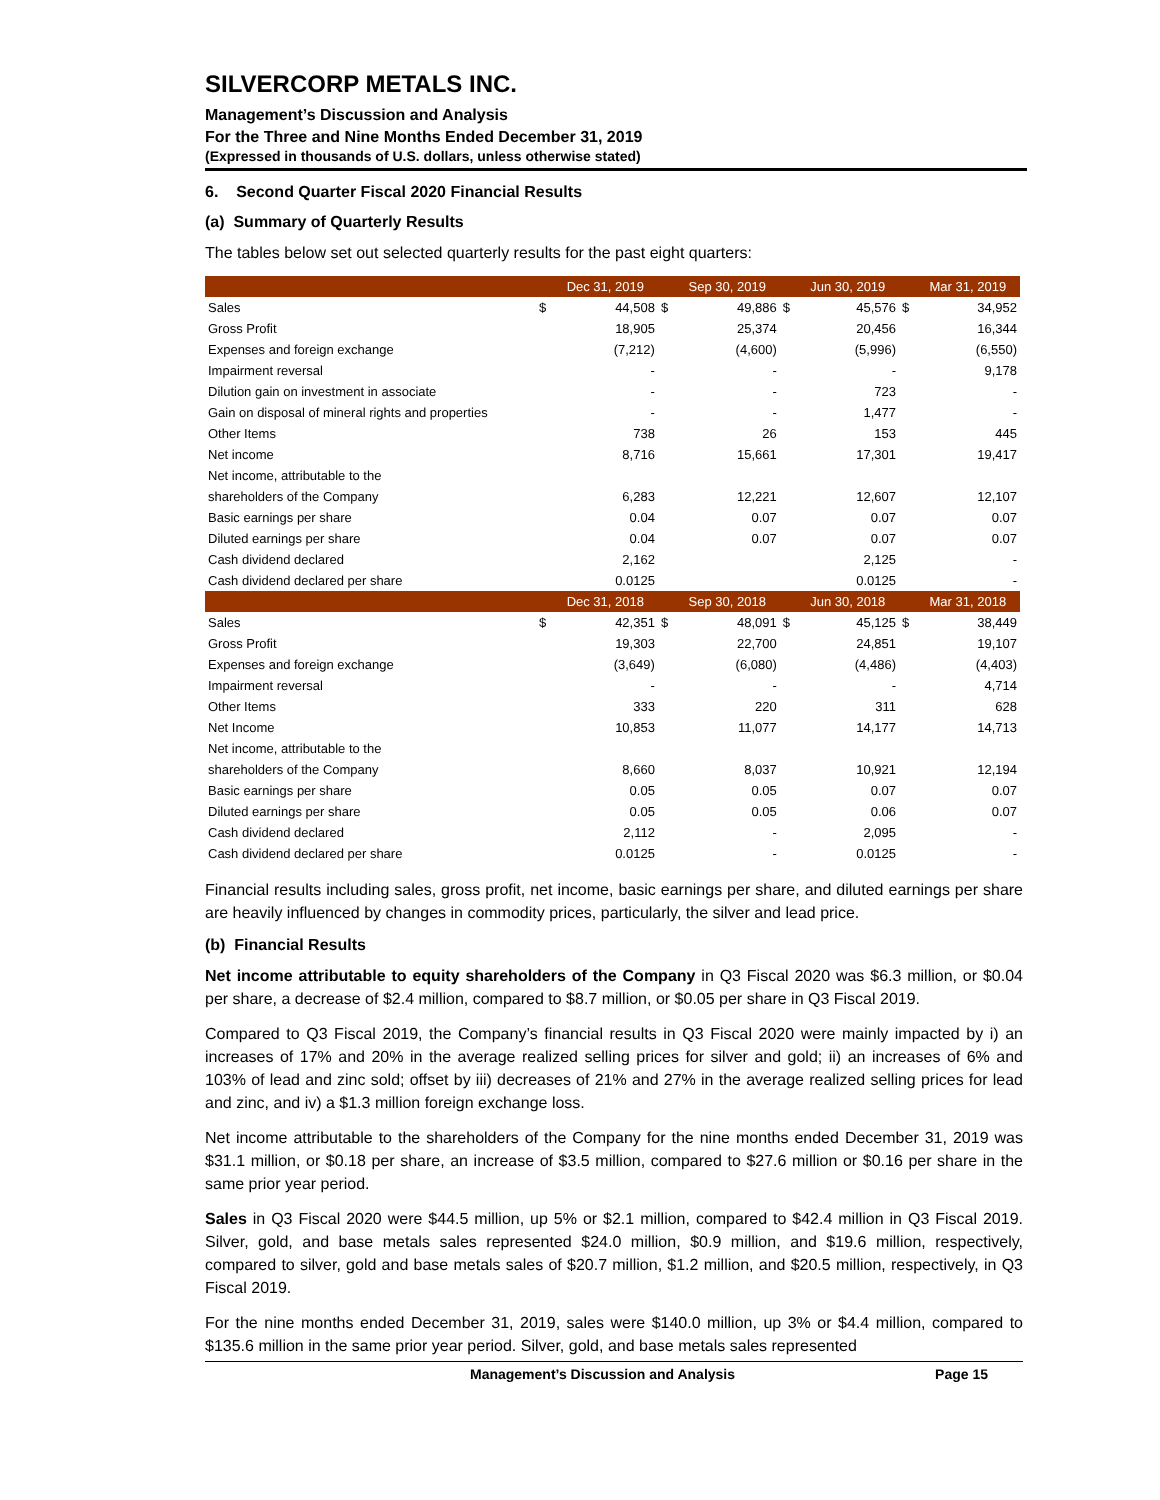SILVERCORP METALS INC.
Management’s Discussion and Analysis
For the Three and Nine Months Ended December 31, 2019
(Expressed in thousands of U.S. dollars, unless otherwise stated)
6. Second Quarter Fiscal 2020 Financial Results
(a) Summary of Quarterly Results
The tables below set out selected quarterly results for the past eight quarters:
| | | Dec 31, 2019 | | Sep 30, 2019 | | Jun 30, 2019 | | Mar 31, 2019 |
| Sales | $ | 44,508 | $ | 49,886 | $ | 45,576 | $ | 34,952 |
| Gross Profit | | 18,905 | | 25,374 | | 20,456 | | 16,344 |
| Expenses and foreign exchange | | (7,212) | | (4,600) | | (5,996) | | (6,550) |
| Impairment reversal | | - | | - | | - | | 9,178 |
| Dilution gain on investment in associate | | - | | - | | 723 | | - |
| Gain on disposal of mineral rights and properties | | - | | - | | 1,477 | | - |
| Other Items | | 738 | | 26 | | 153 | | 445 |
| Net income | | 8,716 | | 15,661 | | 17,301 | | 19,417 |
| Net income, attributable to the | | | | | | | | |
| shareholders of the Company | | 6,283 | | 12,221 | | 12,607 | | 12,107 |
| Basic earnings per share | | 0.04 | | 0.07 | | 0.07 | | 0.07 |
| Diluted earnings per share | | 0.04 | | 0.07 | | 0.07 | | 0.07 |
| Cash dividend declared | | 2,162 | | | | 2,125 | | - |
| Cash dividend declared per share | | 0.0125 | | | | 0.0125 | | - |
| | | Dec 31, 2018 | | Sep 30, 2018 | | Jun 30, 2018 | | Mar 31, 2018 |
| Sales | $ | 42,351 | $ | 48,091 | $ | 45,125 | $ | 38,449 |
| Gross Profit | | 19,303 | | 22,700 | | 24,851 | | 19,107 |
| Expenses and foreign exchange | | (3,649) | | (6,080) | | (4,486) | | (4,403) |
| Impairment reversal | | - | | - | | - | | 4,714 |
| Other Items | | 333 | | 220 | | 311 | | 628 |
| Net Income | | 10,853 | | 11,077 | | 14,177 | | 14,713 |
| Net income, attributable to the | | | | | | | | |
| shareholders of the Company | | 8,660 | | 8,037 | | 10,921 | | 12,194 |
| Basic earnings per share | | 0.05 | | 0.05 | | 0.07 | | 0.07 |
| Diluted earnings per share | | 0.05 | | 0.05 | | 0.06 | | 0.07 |
| Cash dividend declared | | 2,112 | | - | | 2,095 | | - |
| Cash dividend declared per share | | 0.0125 | | - | | 0.0125 | | - |
Financial results including sales, gross profit, net income, basic earnings per share, and diluted earnings per share are heavily influenced by changes in commodity prices, particularly, the silver and lead price.
(b) Financial Results
Net income attributable to equity shareholders of the Company in Q3 Fiscal 2020 was $6.3 million, or $0.04 per share, a decrease of $2.4 million, compared to $8.7 million, or $0.05 per share in Q3 Fiscal 2019.
Compared to Q3 Fiscal 2019, the Company’s financial results in Q3 Fiscal 2020 were mainly impacted by i) an increases of 17% and 20% in the average realized selling prices for silver and gold; ii) an increases of 6% and 103% of lead and zinc sold; offset by iii) decreases of 21% and 27% in the average realized selling prices for lead and zinc, and iv) a $1.3 million foreign exchange loss.
Net income attributable to the shareholders of the Company for the nine months ended December 31, 2019 was $31.1 million, or $0.18 per share, an increase of $3.5 million, compared to $27.6 million or $0.16 per share in the same prior year period.
Sales in Q3 Fiscal 2020 were $44.5 million, up 5% or $2.1 million, compared to $42.4 million in Q3 Fiscal 2019. Silver, gold, and base metals sales represented $24.0 million, $0.9 million, and $19.6 million, respectively, compared to silver, gold and base metals sales of $20.7 million, $1.2 million, and $20.5 million, respectively, in Q3 Fiscal 2019.
For the nine months ended December 31, 2019, sales were $140.0 million, up 3% or $4.4 million, compared to $135.6 million in the same prior year period. Silver, gold, and base metals sales represented
Management’s Discussion and Analysis Page 15